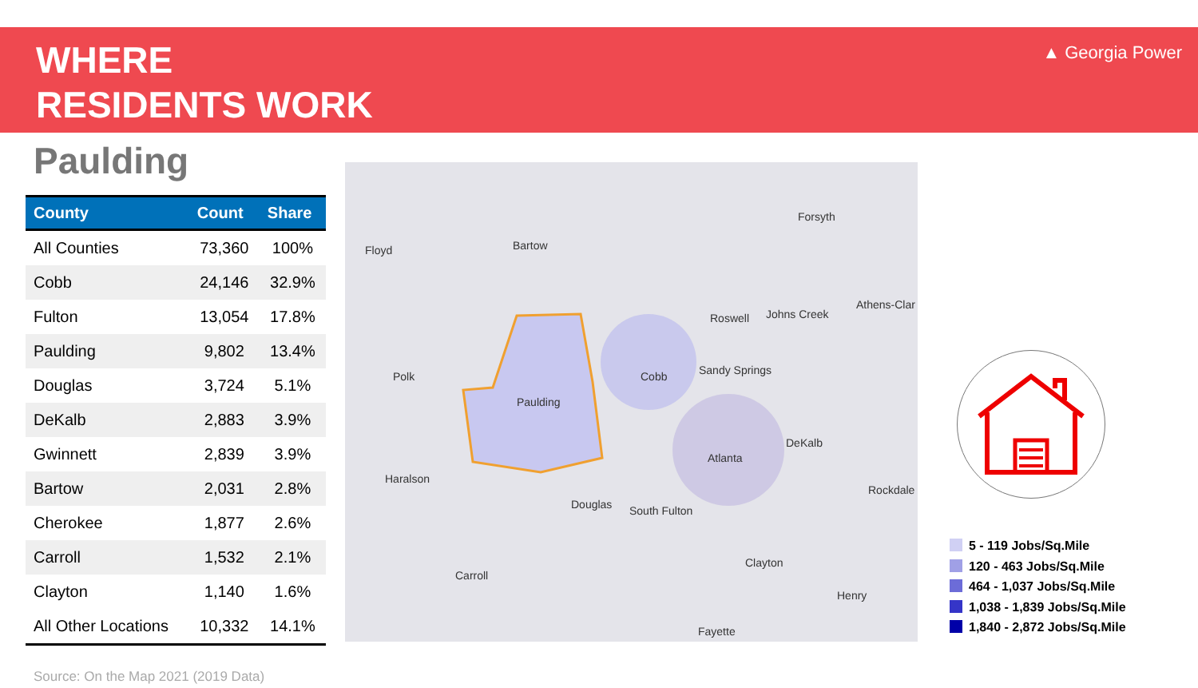WHERE
RESIDENTS WORK
▲ Georgia Power
Paulding
| County | Count | Share |
| --- | --- | --- |
| All Counties | 73,360 | 100% |
| Cobb | 24,146 | 32.9% |
| Fulton | 13,054 | 17.8% |
| Paulding | 9,802 | 13.4% |
| Douglas | 3,724 | 5.1% |
| DeKalb | 2,883 | 3.9% |
| Gwinnett | 2,839 | 3.9% |
| Bartow | 2,031 | 2.8% |
| Cherokee | 1,877 | 2.6% |
| Carroll | 1,532 | 2.1% |
| Clayton | 1,140 | 1.6% |
| All Other Locations | 10,332 | 14.1% |
Floyd Bartow
Forsyth
Roswell Johns Creek
Athens-Clar
Polk Cobb Sandy Springs
Paulding
DeKalb
Atlanta
Haralson
Rockdale
Douglas South Fulton
Clayton
Carroll
Henry
Fayette
5 - 119 Jobs/Sq.Mile
120 - 463 Jobs/Sq.Mile
464 - 1,037 Jobs/Sq.Mile
1,038 - 1,839 Jobs/Sq.Mile
1,840 - 2,872 Jobs/Sq.Mile
Source: On the Map 2021 (2019 Data)